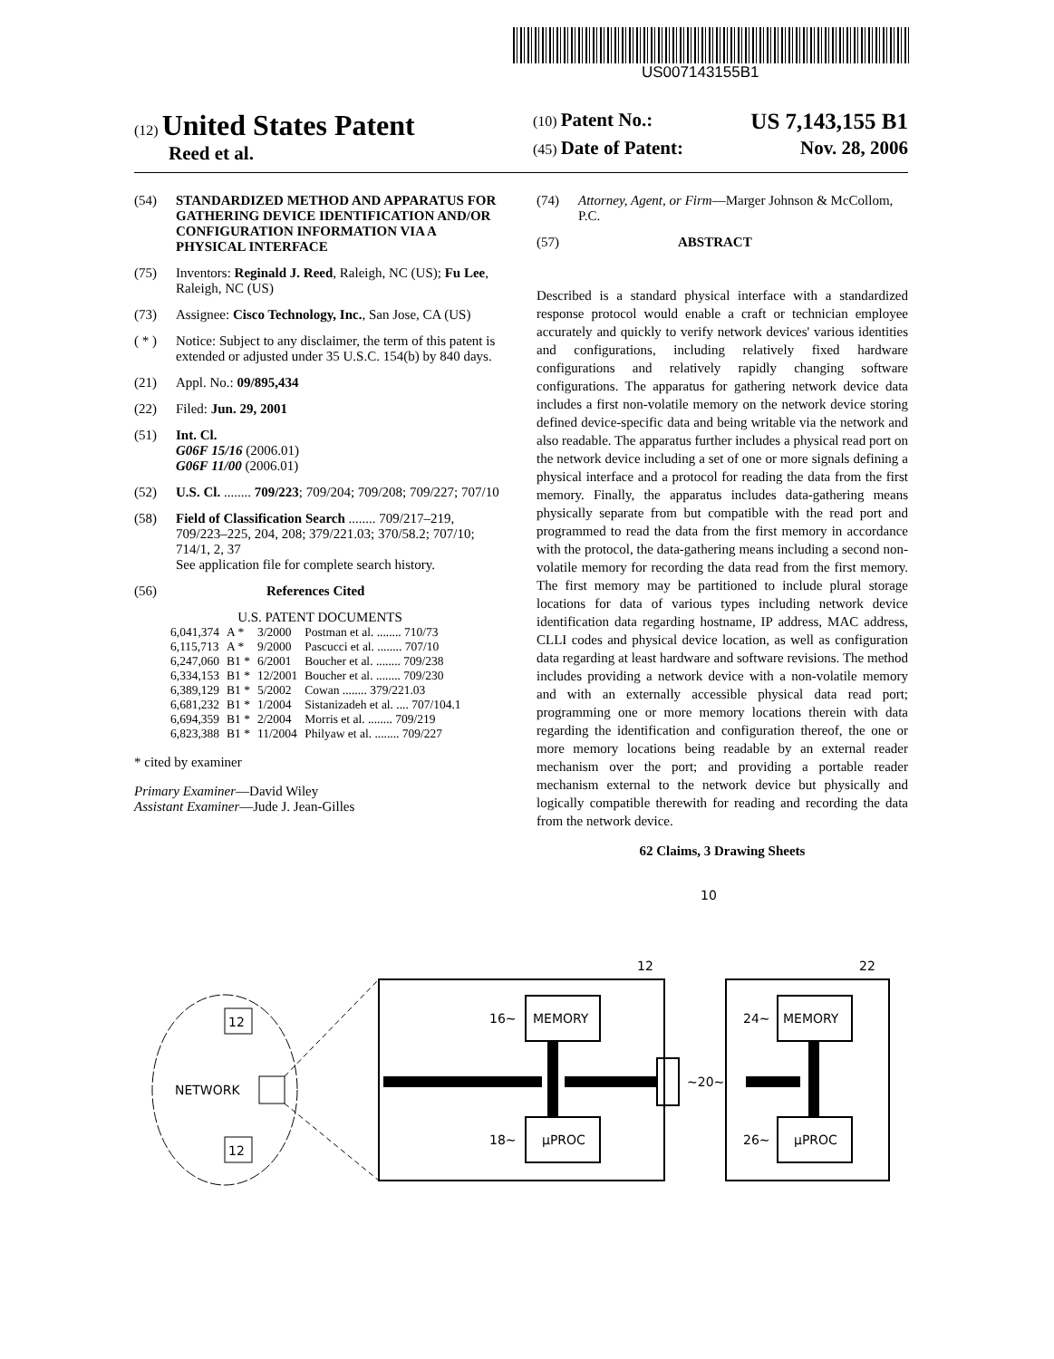US007143155B1
(12) United States Patent
Reed et al.
(10) Patent No.: US 7,143,155 B1
(45) Date of Patent: Nov. 28, 2006
(54) STANDARDIZED METHOD AND APPARATUS FOR GATHERING DEVICE IDENTIFICATION AND/OR CONFIGURATION INFORMATION VIA A PHYSICAL INTERFACE
(75) Inventors: Reginald J. Reed, Raleigh, NC (US); Fu Lee, Raleigh, NC (US)
(73) Assignee: Cisco Technology, Inc., San Jose, CA (US)
( * ) Notice: Subject to any disclaimer, the term of this patent is extended or adjusted under 35 U.S.C. 154(b) by 840 days.
(21) Appl. No.: 09/895,434
(22) Filed: Jun. 29, 2001
(51) Int. Cl.
G06F 15/16 (2006.01)
G06F 11/00 (2006.01)
(52) U.S. Cl. ........ 709/223; 709/204; 709/208; 709/227; 707/10
(58) Field of Classification Search ........ 709/217–219, 709/223–225, 204, 208; 379/221.03; 370/58.2; 707/10; 714/1, 2, 37
See application file for complete search history.
(56) References Cited
U.S. PATENT DOCUMENTS
| 6,041,374 | A * | 3/2000 | Postman et al. ........ 710/73 |
| 6,115,713 | A * | 9/2000 | Pascucci et al. ........ 707/10 |
| 6,247,060 | B1 * | 6/2001 | Boucher et al. ........ 709/238 |
| 6,334,153 | B1 * | 12/2001 | Boucher et al. ........ 709/230 |
| 6,389,129 | B1 * | 5/2002 | Cowan ........ 379/221.03 |
| 6,681,232 | B1 * | 1/2004 | Sistanizadeh et al. .... 707/104.1 |
| 6,694,359 | B1 * | 2/2004 | Morris et al. ........ 709/219 |
| 6,823,388 | B1 * | 11/2004 | Philyaw et al. ........ 709/227 |
* cited by examiner
Primary Examiner—David Wiley
Assistant Examiner—Jude J. Jean-Gilles
(74) Attorney, Agent, or Firm—Marger Johnson & McCollom, P.C.
(57) ABSTRACT
Described is a standard physical interface with a standardized response protocol would enable a craft or technician employee accurately and quickly to verify network devices' various identities and configurations, including relatively fixed hardware configurations and relatively rapidly changing software configurations. The apparatus for gathering network device data includes a first non-volatile memory on the network device storing defined device-specific data and being writable via the network and also readable. The apparatus further includes a physical read port on the network device including a set of one or more signals defining a physical interface and a protocol for reading the data from the first memory. Finally, the apparatus includes data-gathering means physically separate from but compatible with the read port and programmed to read the data from the first memory in accordance with the protocol, the data-gathering means including a second non-volatile memory for recording the data read from the first memory. The first memory may be partitioned to include plural storage locations for data of various types including network device identification data regarding hostname, IP address, MAC address, CLLI codes and physical device location, as well as configuration data regarding at least hardware and software revisions. The method includes providing a network device with a non-volatile memory and with an externally accessible physical data read port; programming one or more memory locations therein with data regarding the identification and configuration thereof, the one or more memory locations being readable by an external reader mechanism over the port; and providing a portable reader mechanism external to the network device but physically and logically compatible therewith for reading and recording the data from the network device.
62 Claims, 3 Drawing Sheets
12
NETWORK
12
10
12
MEMORY
16~
μPROC
18~
~20~
22
MEMORY
24~
μPROC
26~